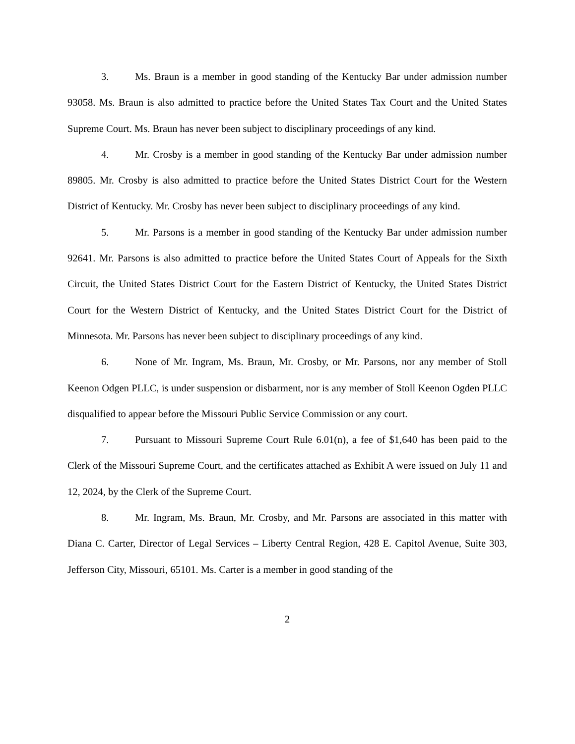3. Ms. Braun is a member in good standing of the Kentucky Bar under admission number 93058. Ms. Braun is also admitted to practice before the United States Tax Court and the United States Supreme Court. Ms. Braun has never been subject to disciplinary proceedings of any kind.
4. Mr. Crosby is a member in good standing of the Kentucky Bar under admission number 89805. Mr. Crosby is also admitted to practice before the United States District Court for the Western District of Kentucky. Mr. Crosby has never been subject to disciplinary proceedings of any kind.
5. Mr. Parsons is a member in good standing of the Kentucky Bar under admission number 92641. Mr. Parsons is also admitted to practice before the United States Court of Appeals for the Sixth Circuit, the United States District Court for the Eastern District of Kentucky, the United States District Court for the Western District of Kentucky, and the United States District Court for the District of Minnesota. Mr. Parsons has never been subject to disciplinary proceedings of any kind.
6. None of Mr. Ingram, Ms. Braun, Mr. Crosby, or Mr. Parsons, nor any member of Stoll Keenon Odgen PLLC, is under suspension or disbarment, nor is any member of Stoll Keenon Ogden PLLC disqualified to appear before the Missouri Public Service Commission or any court.
7. Pursuant to Missouri Supreme Court Rule 6.01(n), a fee of $1,640 has been paid to the Clerk of the Missouri Supreme Court, and the certificates attached as Exhibit A were issued on July 11 and 12, 2024, by the Clerk of the Supreme Court.
8. Mr. Ingram, Ms. Braun, Mr. Crosby, and Mr. Parsons are associated in this matter with Diana C. Carter, Director of Legal Services – Liberty Central Region, 428 E. Capitol Avenue, Suite 303, Jefferson City, Missouri, 65101. Ms. Carter is a member in good standing of the
2